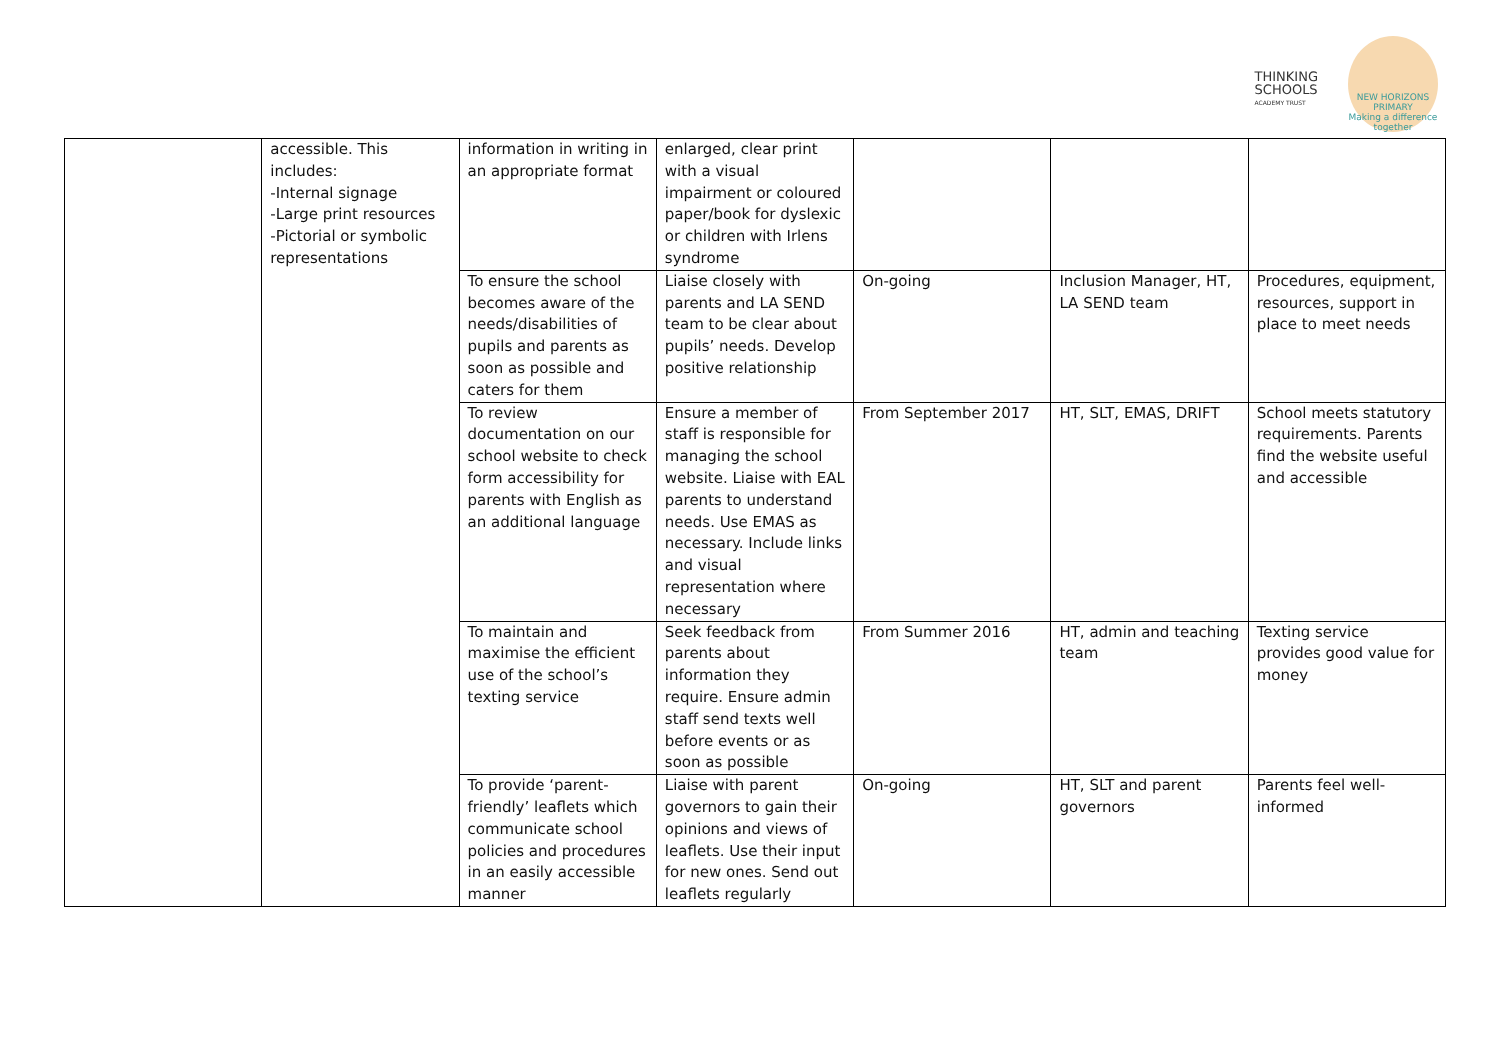THINKING
SCHOOLS
ACADEMY TRUST
NEW HORIZONS PRIMARY
Making a difference together
| | accessible. This includes: -Internal signage -Large print resources -Pictorial or symbolic representations | information in writing in an appropriate format | enlarged, clear print with a visual impairment or coloured paper/book for dyslexic or children with Irlens syndrome | | | |
| | | To ensure the school becomes aware of the needs/disabilities of pupils and parents as soon as possible and caters for them | Liaise closely with parents and LA SEND team to be clear about pupils’ needs. Develop positive relationship | On-going | Inclusion Manager, HT, LA SEND team | Procedures, equipment, resources, support in place to meet needs |
| | | To review documentation on our school website to check form accessibility for parents with English as an additional language | Ensure a member of staff is responsible for managing the school website. Liaise with EAL parents to understand needs. Use EMAS as necessary. Include links and visual representation where necessary | From September 2017 | HT, SLT, EMAS, DRIFT | School meets statutory requirements. Parents find the website useful and accessible |
| | | To maintain and maximise the efficient use of the school’s texting service | Seek feedback from parents about information they require. Ensure admin staff send texts well before events or as soon as possible | From Summer 2016 | HT, admin and teaching team | Texting service provides good value for money |
| | | To provide ‘parent-friendly’ leaflets which communicate school policies and procedures in an easily accessible manner | Liaise with parent governors to gain their opinions and views of leaflets. Use their input for new ones. Send out leaflets regularly | On-going | HT, SLT and parent governors | Parents feel well-informed |